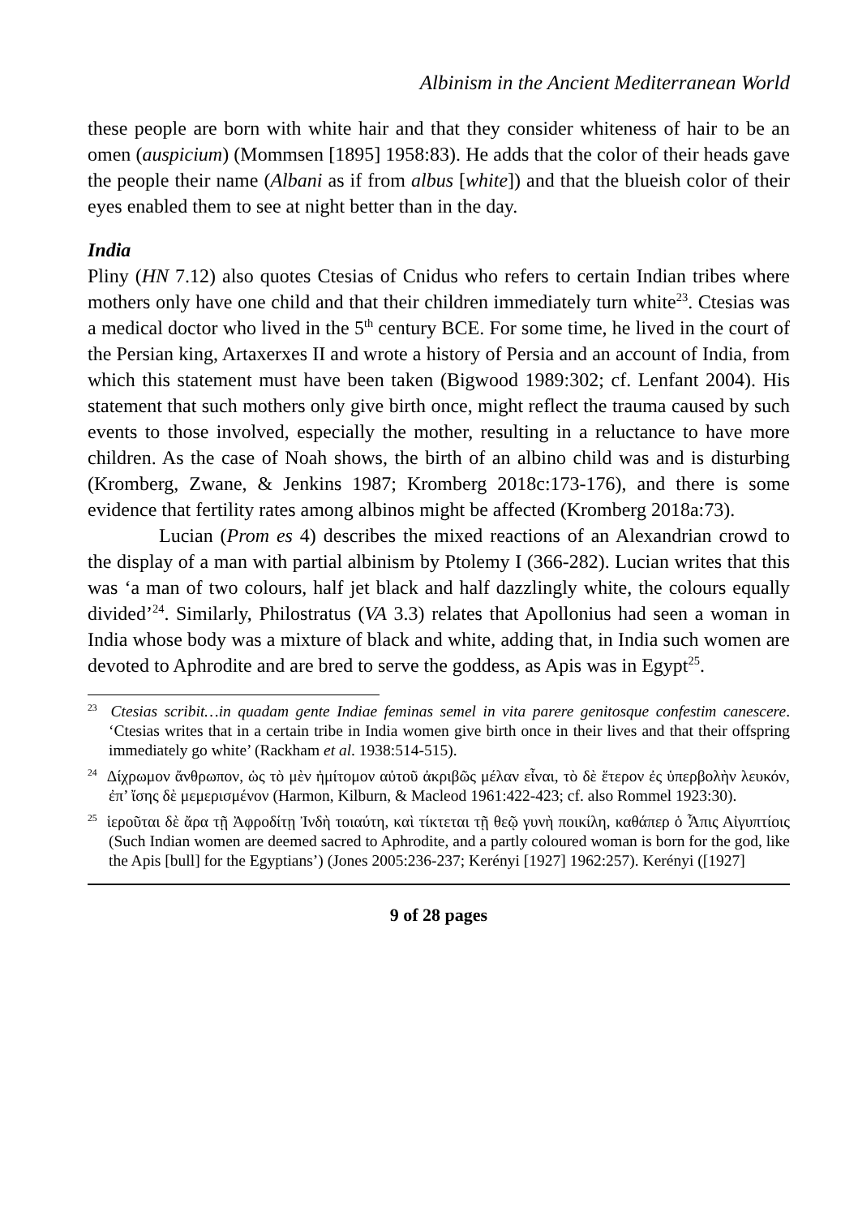Albinism in the Ancient Mediterranean World
these people are born with white hair and that they consider whiteness of hair to be an omen (auspicium) (Mommsen [1895] 1958:83). He adds that the color of their heads gave the people their name (Albani as if from albus [white]) and that the blueish color of their eyes enabled them to see at night better than in the day.
India
Pliny (HN 7.12) also quotes Ctesias of Cnidus who refers to certain Indian tribes where mothers only have one child and that their children immediately turn white<sup>23</sup>. Ctesias was a medical doctor who lived in the 5<sup>th</sup> century BCE. For some time, he lived in the court of the Persian king, Artaxerxes II and wrote a history of Persia and an account of India, from which this statement must have been taken (Bigwood 1989:302; cf. Lenfant 2004). His statement that such mothers only give birth once, might reflect the trauma caused by such events to those involved, especially the mother, resulting in a reluctance to have more children. As the case of Noah shows, the birth of an albino child was and is disturbing (Kromberg, Zwane, & Jenkins 1987; Kromberg 2018c:173-176), and there is some evidence that fertility rates among albinos might be affected (Kromberg 2018a:73).
Lucian (Prom es 4) describes the mixed reactions of an Alexandrian crowd to the display of a man with partial albinism by Ptolemy I (366-282). Lucian writes that this was ‘a man of two colours, half jet black and half dazzlingly white, the colours equally divided’<sup>24</sup>. Similarly, Philostratus (VA 3.3) relates that Apollonius had seen a woman in India whose body was a mixture of black and white, adding that, in India such women are devoted to Aphrodite and are bred to serve the goddess, as Apis was in Egypt<sup>25</sup>.
<sup>23</sup> Ctesias scribit…in quadam gente Indiae feminas semel in vita parere genitosque confestim canescere. ‘Ctesias writes that in a certain tribe in India women give birth once in their lives and that their offspring immediately go white’ (Rackham et al. 1938:514-515).
<sup>24</sup> Δίχρωμον ἄνθρωπον, ὡς τὸ μὲν ἡμίτομον αὐτοῦ ἀκριβῶς μέλαν εἶναι, τὸ δὲ ἕτερον ἐς ὑπερβολὴν λευκόν, ἐπ’ ἴσης δὲ μεμερισμένον (Harmon, Kilburn, & Macleod 1961:422-423; cf. also Rommel 1923:30).
<sup>25</sup> ἱεροῦται δὲ ἄρα τῇ Ἀφροδίτῃ Ἰνδὴ τοιαύτη, καὶ τίκτεται τῇ θεῷ γυνὴ ποικίλη, καθάπερ ὁ Ἆπις Αἰγυπτίοις (Such Indian women are deemed sacred to Aphrodite, and a partly coloured woman is born for the god, like the Apis [bull] for the Egyptians’) (Jones 2005:236-237; Kerényi [1927] 1962:257). Kerényi ([1927]
9 of 28 pages